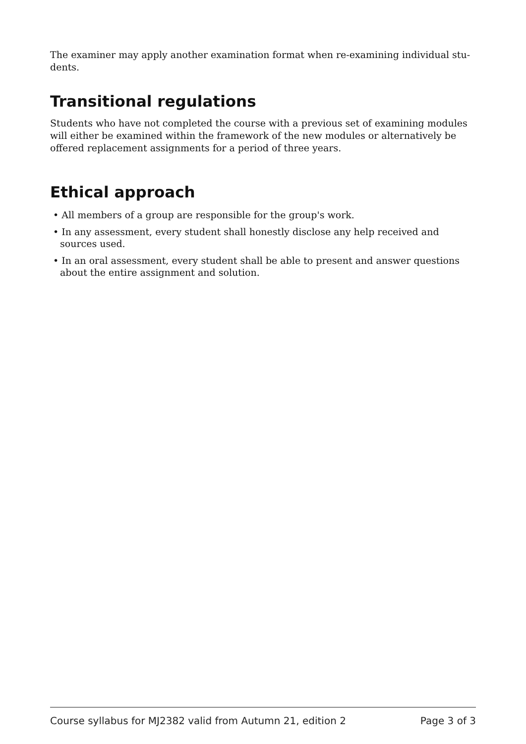The examiner may apply another examination format when re-examining individual stu-
dents.
Transitional regulations
Students who have not completed the course with a previous set of examining modules will either be examined within the framework of the new modules or alternatively be offered replacement assignments for a period of three years.
Ethical approach
• All members of a group are responsible for the group's work.
• In any assessment, every student shall honestly disclose any help received and sources used.
• In an oral assessment, every student shall be able to present and answer questions about the entire assignment and solution.
Course syllabus for MJ2382 valid from Autumn 21, edition 2 Page 3 of 3